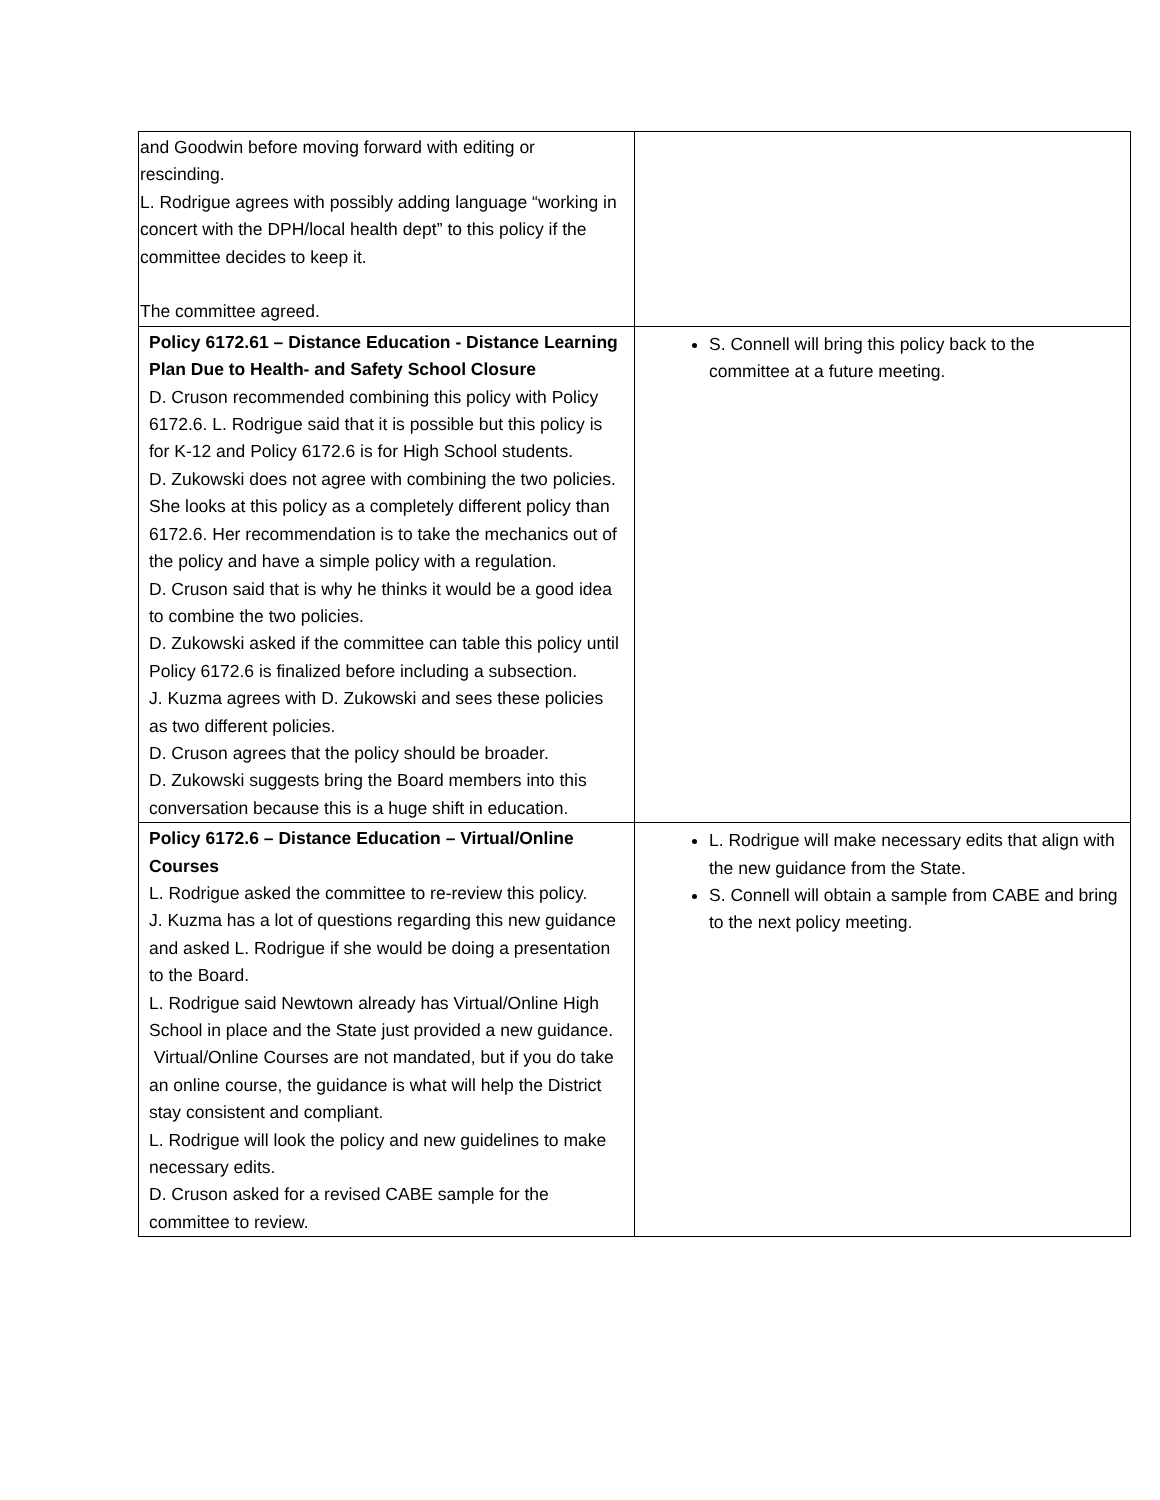| and Goodwin before moving forward with editing or rescinding. L. Rodrigue agrees with possibly adding language “working in concert with the DPH/local health dept” to this policy if the committee decides to keep it. The committee agreed. | |
| Policy 6172.61 – Distance Education - Distance Learning Plan Due to Health- and Safety School Closure D. Cruson recommended combining this policy with Policy 6172.6. L. Rodrigue said that it is possible but this policy is for K-12 and Policy 6172.6 is for High School students. D. Zukowski does not agree with combining the two policies. She looks at this policy as a completely different policy than 6172.6. Her recommendation is to take the mechanics out of the policy and have a simple policy with a regulation. D. Cruson said that is why he thinks it would be a good idea to combine the two policies. D. Zukowski asked if the committee can table this policy until Policy 6172.6 is finalized before including a subsection. J. Kuzma agrees with D. Zukowski and sees these policies as two different policies. D. Cruson agrees that the policy should be broader. D. Zukowski suggests bring the Board members into this conversation because this is a huge shift in education. | S. Connell will bring this policy back to the committee at a future meeting. |
| Policy 6172.6 – Distance Education – Virtual/Online Courses L. Rodrigue asked the committee to re-review this policy. J. Kuzma has a lot of questions regarding this new guidance and asked L. Rodrigue if she would be doing a presentation to the Board. L. Rodrigue said Newtown already has Virtual/Online High School in place and the State just provided a new guidance. Virtual/Online Courses are not mandated, but if you do take an online course, the guidance is what will help the District stay consistent and compliant. L. Rodrigue will look the policy and new guidelines to make necessary edits. D. Cruson asked for a revised CABE sample for the committee to review. | L. Rodrigue will make necessary edits that align with the new guidance from the State. S. Connell will obtain a sample from CABE and bring to the next policy meeting. |